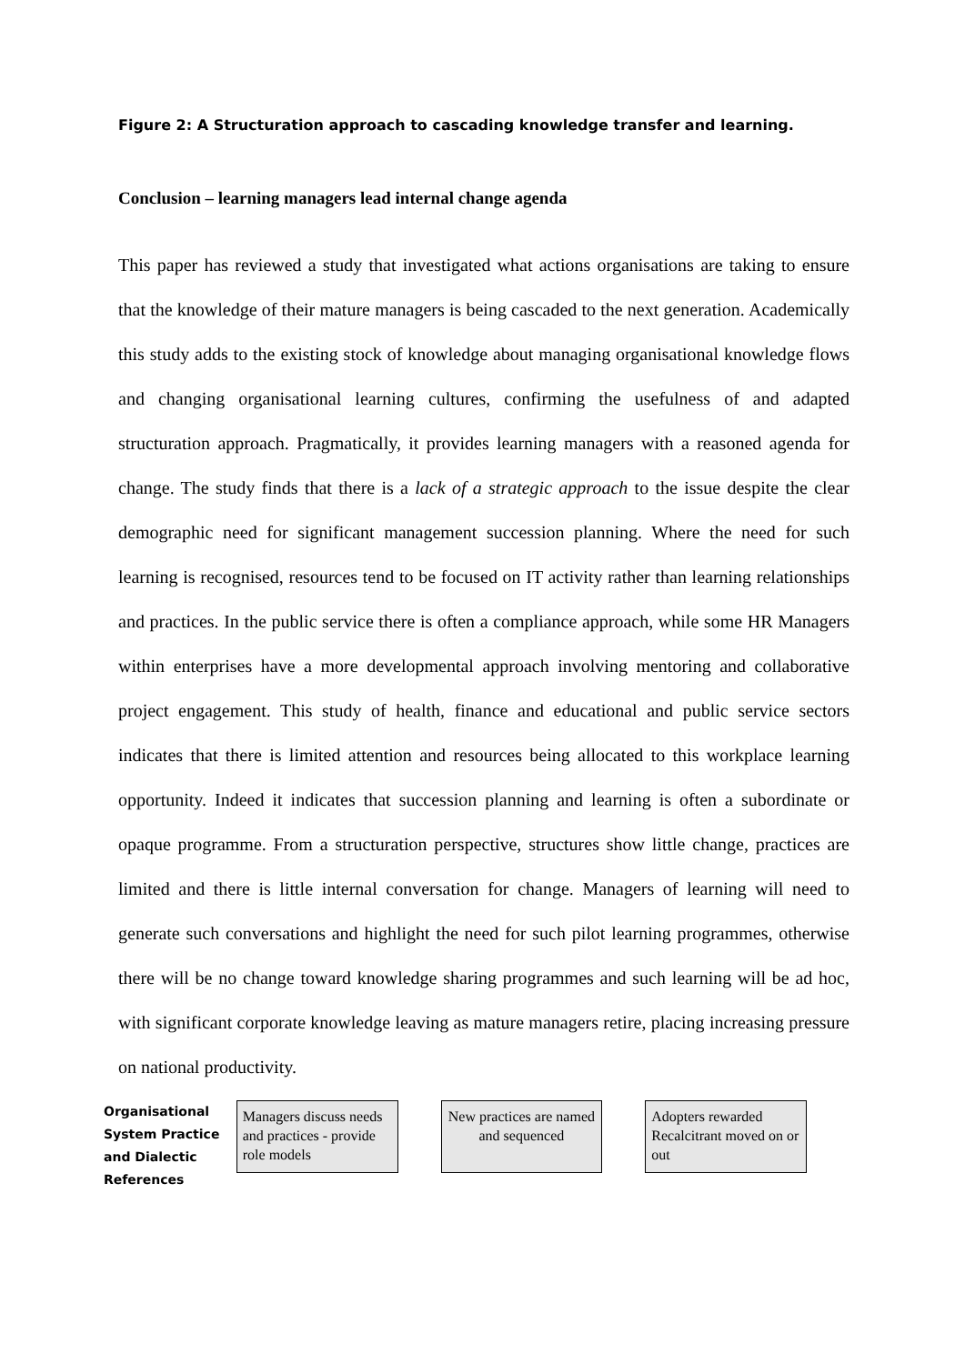Figure 2: A Structuration approach to cascading knowledge transfer and learning.
Conclusion – learning managers lead internal change agenda
This paper has reviewed a study that investigated what actions organisations are taking to ensure that the knowledge of their mature managers is being cascaded to the next generation. Academically this study adds to the existing stock of knowledge about managing organisational knowledge flows and changing organisational learning cultures, confirming the usefulness of and adapted structuration approach. Pragmatically, it provides learning managers with a reasoned agenda for change. The study finds that there is a lack of a strategic approach to the issue despite the clear demographic need for significant management succession planning. Where the need for such learning is recognised, resources tend to be focused on IT activity rather than learning relationships and practices. In the public service there is often a compliance approach, while some HR Managers within enterprises have a more developmental approach involving mentoring and collaborative project engagement. This study of health, finance and educational and public service sectors indicates that there is limited attention and resources being allocated to this workplace learning opportunity. Indeed it indicates that succession planning and learning is often a subordinate or opaque programme. From a structuration perspective, structures show little change, practices are limited and there is little internal conversation for change. Managers of learning will need to generate such conversations and highlight the need for such pilot learning programmes, otherwise there will be no change toward knowledge sharing programmes and such learning will be ad hoc, with significant corporate knowledge leaving as mature managers retire, placing increasing pressure on national productivity.
Organisational System Practice and Dialectic References
Managers discuss needs and practices - provide role models
New practices are named and sequenced
Adopters rewarded Recalcitrant moved on or out